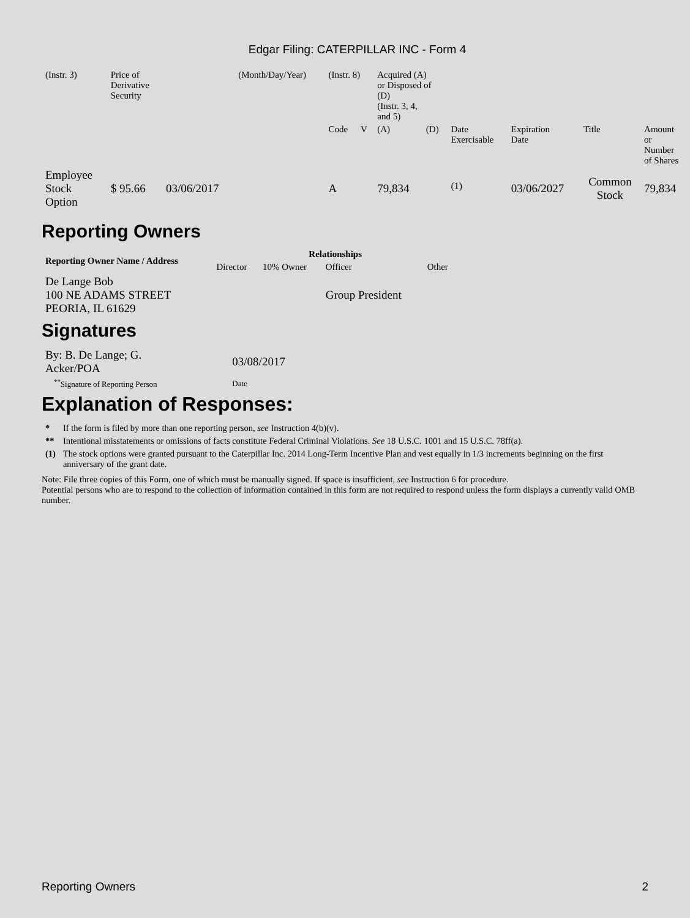Edgar Filing: CATERPILLAR INC - Form 4
| (Instr. 3) | Price of Derivative Security | | (Month/Day/Year) | (Instr. 8) | | Acquired (A) or Disposed of (D) (Instr. 3, 4, and 5) | | | | | |
| | | | | Code | V | (A) | (D) | Date Exercisable | Expiration Date | Title | Amount or Number of Shares |
| Employee Stock Option | $ 95.66 | 03/06/2017 | | A | | 79,834 | | <sup>(1)</sup> | 03/06/2027 | Common Stock | 79,834 |
Reporting Owners
| Reporting Owner Name / Address | Relationships | | | |
| --- | --- | --- | --- | --- |
| | Director | 10% Owner | Officer | Other |
| De Lange Bob 100 NE ADAMS STREET PEORIA, IL 61629 | | | Group President | |
Signatures
| By: B. De Lange; G. Acker/POA | 03/08/2017 |
| <sup>**</sup> Signature of Reporting Person | Date |
Explanation of Responses:
| * | If the form is filed by more than one reporting person, see Instruction 4(b)(v). |
| ** | Intentional misstatements or omissions of facts constitute Federal Criminal Violations. See 18 U.S.C. 1001 and 15 U.S.C. 78ff(a). |
| (1) | The stock options were granted pursuant to the Caterpillar Inc. 2014 Long-Term Incentive Plan and vest equally in 1/3 increments beginning on the first anniversary of the grant date. |
Note: File three copies of this Form, one of which must be manually signed. If space is insufficient, see Instruction 6 for procedure.
Potential persons who are to respond to the collection of information contained in this form are not required to respond unless the form displays a currently valid OMB number.
Reporting Owners 2